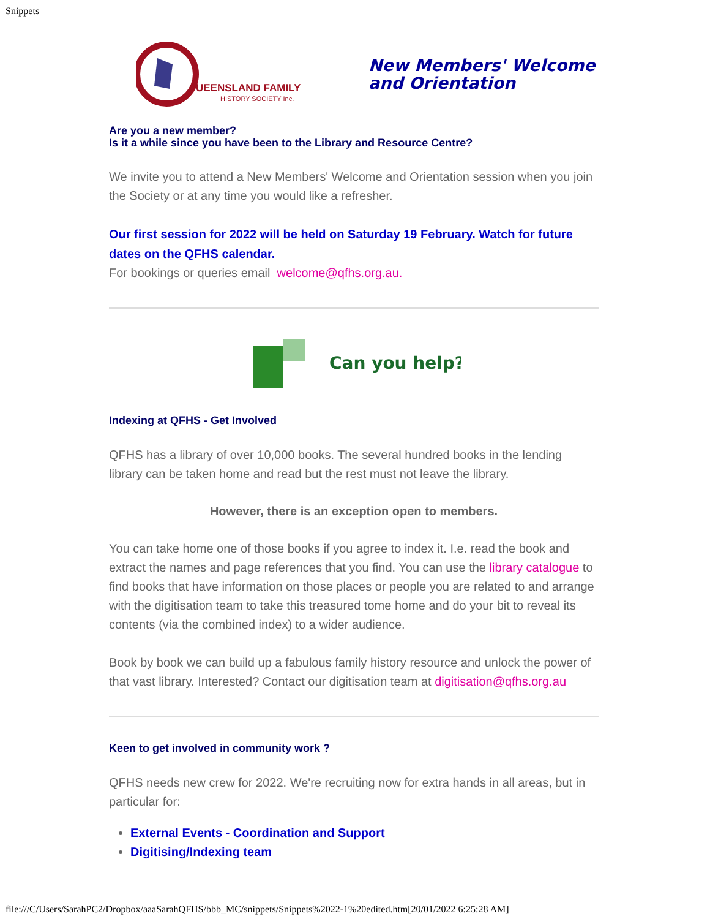Snippets
UEENSLAND FAMILY
HISTORY SOCIETY Inc.
New Members' Welcome
and Orientation
Are you a new member?
Is it a while since you have been to the Library and Resource Centre?
We invite you to attend a New Members' Welcome and Orientation session when you join the Society or at any time you would like a refresher.
Our first session for 2022 will be held on Saturday 19 February. Watch for future dates on the QFHS calendar.
For bookings or queries email welcome@qfhs.org.au.
Can you help?
Indexing at QFHS - Get Involved
QFHS has a library of over 10,000 books. The several hundred books in the lending library can be taken home and read but the rest must not leave the library.
However, there is an exception open to members.
You can take home one of those books if you agree to index it. I.e. read the book and extract the names and page references that you find. You can use the library catalogue to find books that have information on those places or people you are related to and arrange with the digitisation team to take this treasured tome home and do your bit to reveal its contents (via the combined index) to a wider audience.
Book by book we can build up a fabulous family history resource and unlock the power of that vast library. Interested? Contact our digitisation team at digitisation@qfhs.org.au
Keen to get involved in community work ?
QFHS needs new crew for 2022. We're recruiting now for extra hands in all areas, but in particular for:
External Events - Coordination and Support
Digitising/Indexing team
file:///C/Users/SarahPC2/Dropbox/aaaSarahQFHS/bbb_MC/snippets/Snippets%2022-1%20edited.htm[20/01/2022 6:25:28 AM]